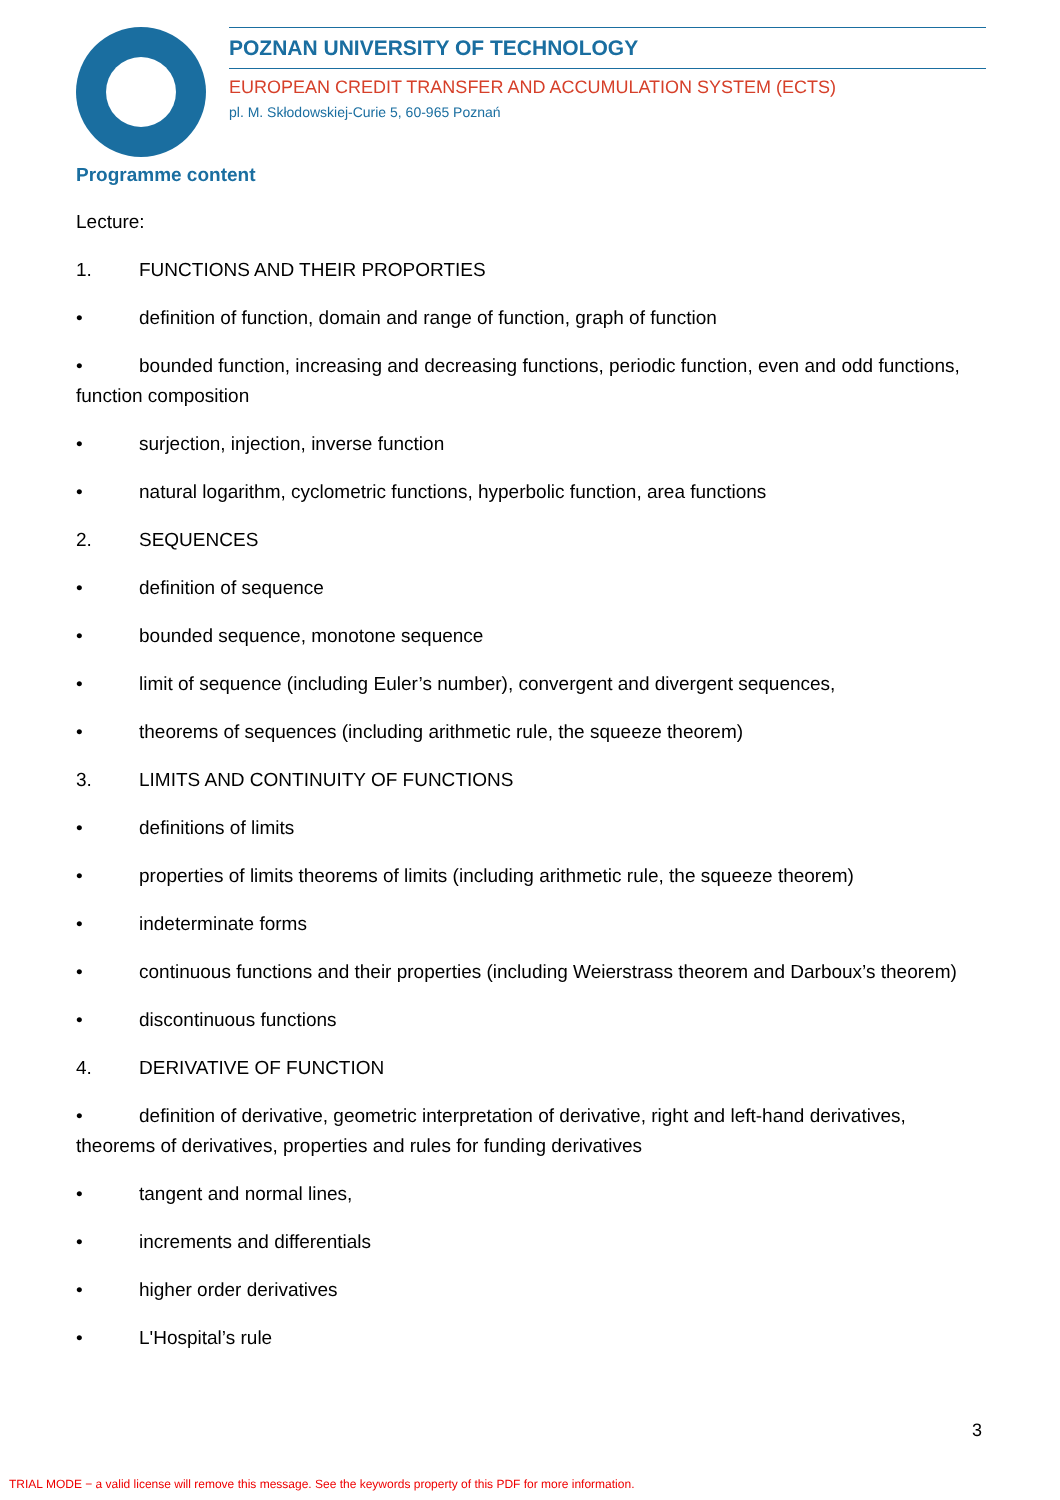POZNAN UNIVERSITY OF TECHNOLOGY
EUROPEAN CREDIT TRANSFER AND ACCUMULATION SYSTEM (ECTS)
pl. M. Skłodowskiej-Curie 5, 60-965 Poznań
Programme content
Lecture:
1. FUNCTIONS AND THEIR PROPORTIES
• definition of function, domain and range of function, graph of function
• bounded function, increasing and decreasing functions, periodic function, even and odd functions, function composition
• surjection, injection, inverse function
• natural logarithm, cyclometric functions, hyperbolic function, area functions
2. SEQUENCES
• definition of sequence
• bounded sequence, monotone sequence
• limit of sequence (including Euler’s number), convergent and divergent sequences,
• theorems of sequences (including arithmetic rule, the squeeze theorem)
3. LIMITS AND CONTINUITY OF FUNCTIONS
• definitions of limits
• properties of limits theorems of limits (including arithmetic rule, the squeeze theorem)
• indeterminate forms
• continuous functions and their properties (including Weierstrass theorem and Darboux’s theorem)
• discontinuous functions
4. DERIVATIVE OF FUNCTION
• definition of derivative, geometric interpretation of derivative, right and left-hand derivatives, theorems of derivatives, properties and rules for funding derivatives
• tangent and normal lines,
• increments and differentials
• higher order derivatives
• L'Hospital’s rule
3
TRIAL MODE − a valid license will remove this message. See the keywords property of this PDF for more information.